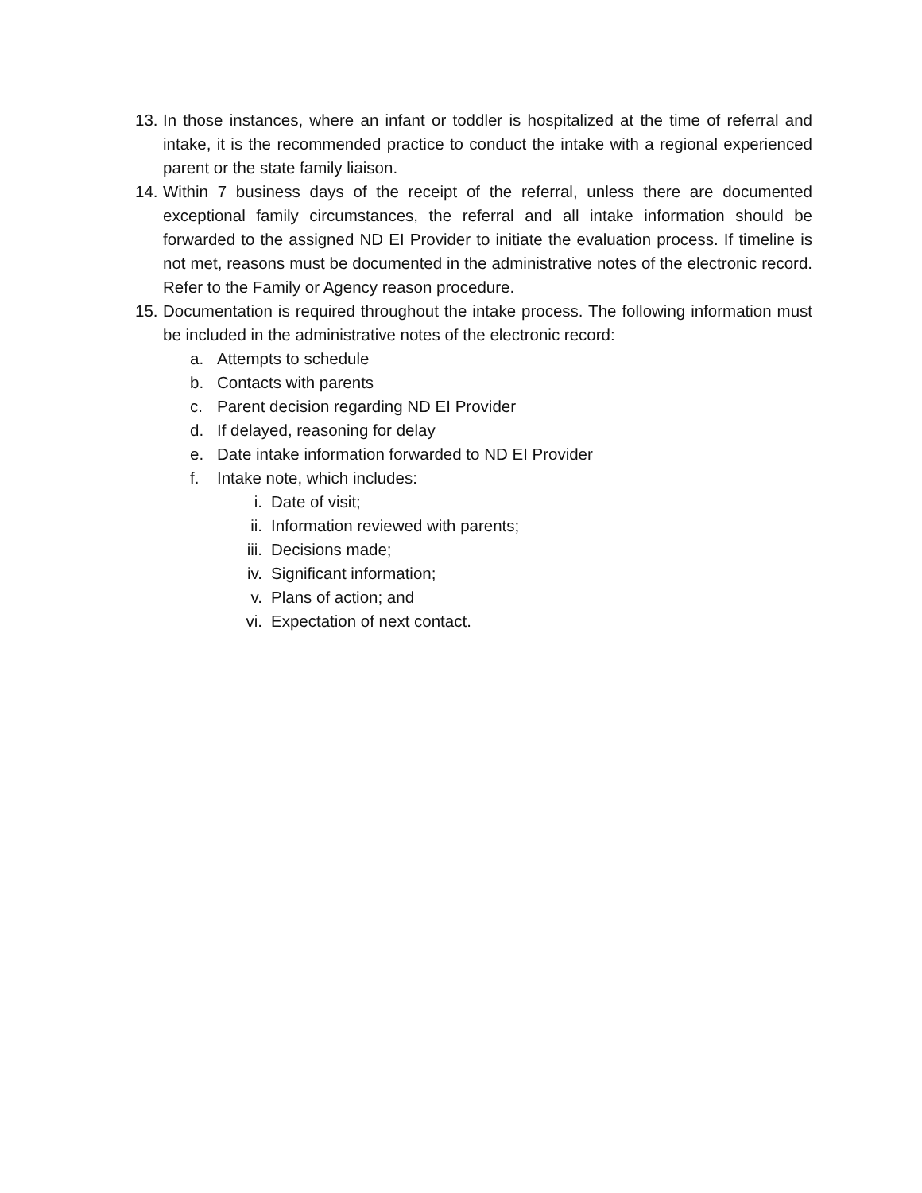13.
In those instances, where an infant or toddler is hospitalized at the time of referral and intake, it is the recommended practice to conduct the intake with a regional experienced parent or the state family liaison.
14.
Within 7 business days of the receipt of the referral, unless there are documented exceptional family circumstances, the referral and all intake information should be forwarded to the assigned ND EI Provider to initiate the evaluation process. If timeline is not met, reasons must be documented in the administrative notes of the electronic record. Refer to the Family or Agency reason procedure.
15.
Documentation is required throughout the intake process. The following information must be included in the administrative notes of the electronic record:
a. Attempts to schedule
b. Contacts with parents
c. Parent decision regarding ND EI Provider
d. If delayed, reasoning for delay
e. Date intake information forwarded to ND EI Provider
f. Intake note, which includes:
i. Date of visit;
ii. Information reviewed with parents;
iii.
Decisions made;
iv. Significant information;
v. Plans of action; and
vi. Expectation of next contact.